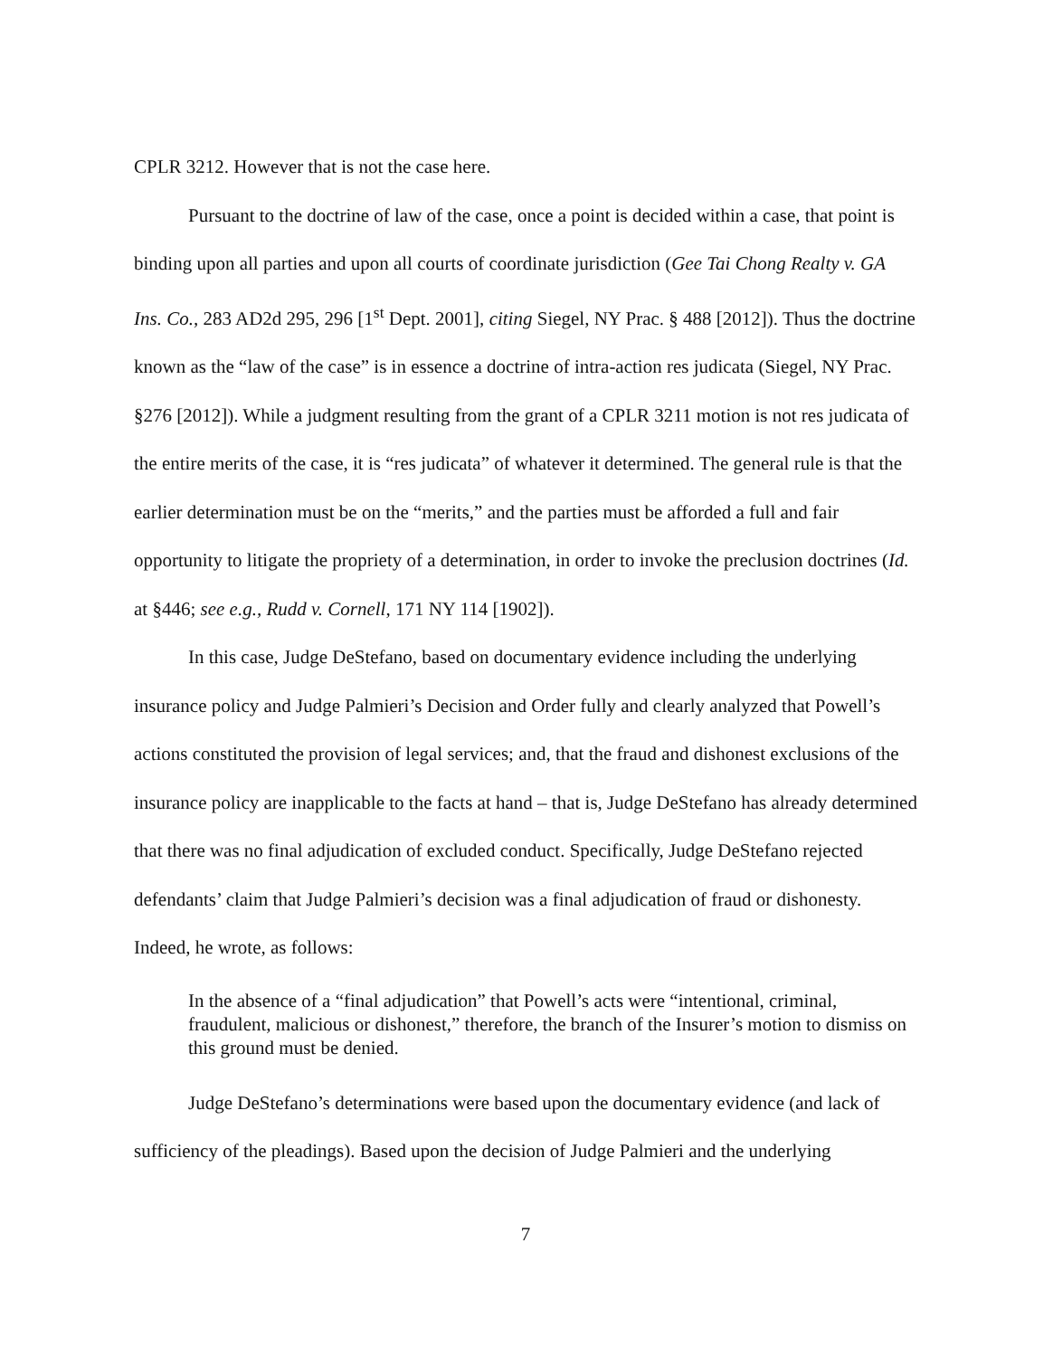CPLR 3212. However that is not the case here.
Pursuant to the doctrine of law of the case, once a point is decided within a case, that point is binding upon all parties and upon all courts of coordinate jurisdiction (Gee Tai Chong Realty v. GA Ins. Co., 283 AD2d 295, 296 [1<sup>st</sup> Dept. 2001], citing Siegel, NY Prac. § 488 [2012]). Thus the doctrine known as the “law of the case” is in essence a doctrine of intra-action res judicata (Siegel, NY Prac. §276 [2012]). While a judgment resulting from the grant of a CPLR 3211 motion is not res judicata of the entire merits of the case, it is “res judicata” of whatever it determined. The general rule is that the earlier determination must be on the “merits,” and the parties must be afforded a full and fair opportunity to litigate the propriety of a determination, in order to invoke the preclusion doctrines (Id. at §446; see e.g., Rudd v. Cornell, 171 NY 114 [1902]).
In this case, Judge DeStefano, based on documentary evidence including the underlying insurance policy and Judge Palmieri’s Decision and Order fully and clearly analyzed that Powell’s actions constituted the provision of legal services; and, that the fraud and dishonest exclusions of the insurance policy are inapplicable to the facts at hand – that is, Judge DeStefano has already determined that there was no final adjudication of excluded conduct. Specifically, Judge DeStefano rejected defendants’ claim that Judge Palmieri’s decision was a final adjudication of fraud or dishonesty. Indeed, he wrote, as follows:
In the absence of a “final adjudication” that Powell’s acts were “intentional, criminal, fraudulent, malicious or dishonest,” therefore, the branch of the Insurer’s motion to dismiss on this ground must be denied.
Judge DeStefano’s determinations were based upon the documentary evidence (and lack of sufficiency of the pleadings). Based upon the decision of Judge Palmieri and the underlying
7